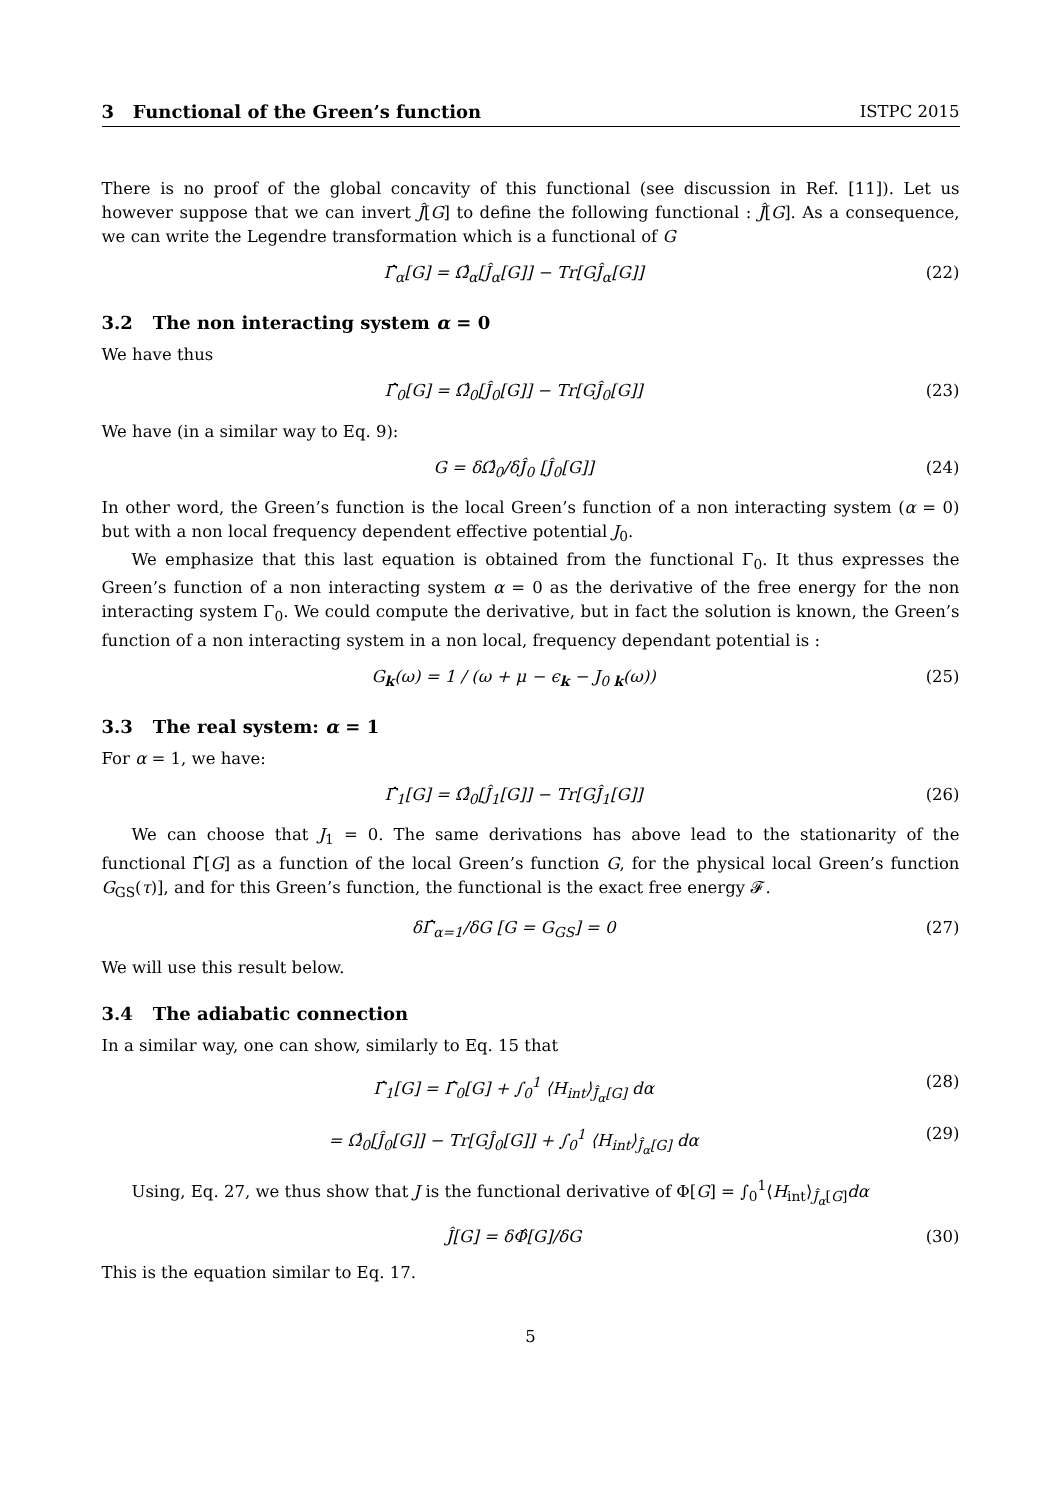3 Functional of the Green’s function ISTPC 2015
There is no proof of the global concavity of this functional (see discussion in Ref. [11]). Let us however suppose that we can invert Ĵ[G] to define the following functional : Ĵ[G]. As a consequence, we can write the Legendre transformation which is a functional of G
Γ̂<sub>α</sub>[G] = Ω̂<sub>α</sub>[Ĵ<sub>α</sub>[G]] − Tr[GĴ<sub>α</sub>[G]] (22)
3.2 The non interacting system α = 0
We have thus
Γ̂<sub>0</sub>[G] = Ω̂<sub>0</sub>[Ĵ<sub>0</sub>[G]] − Tr[GĴ<sub>0</sub>[G]] (23)
We have (in a similar way to Eq. 9):
G = δΩ̂<sub>0</sub>/δĴ<sub>0</sub> [Ĵ<sub>0</sub>[G]] (24)
In other word, the Green’s function is the local Green’s function of a non interacting system (α = 0) but with a non local frequency dependent effective potential J<sub>0</sub>.
We emphasize that this last equation is obtained from the functional Γ<sub>0</sub>. It thus expresses the Green’s function of a non interacting system α = 0 as the derivative of the free energy for the non interacting system Γ<sub>0</sub>. We could compute the derivative, but in fact the solution is known, the Green’s function of a non interacting system in a non local, frequency dependant potential is :
G<sub>k</sub>(ω) = 1 / (ω + μ − ϵ<sub>k</sub> − J<sub>0 k</sub>(ω)) (25)
3.3 The real system: α = 1
For α = 1, we have:
Γ̂<sub>1</sub>[G] = Ω̂<sub>0</sub>[Ĵ<sub>1</sub>[G]] − Tr[GĴ<sub>1</sub>[G]] (26)
We can choose that J<sub>1</sub> = 0. The same derivations has above lead to the stationarity of the functional Γ̂[G] as a function of the local Green’s function G, for the physical local Green’s function G<sub>GS</sub>(τ)], and for this Green’s function, the functional is the exact free energy 𝓕.
δΓ̂<sub>α=1</sub>/δG [G = G<sub>GS</sub>] = 0 (27)
We will use this result below.
3.4 The adiabatic connection
In a similar way, one can show, similarly to Eq. 15 that
Γ̂<sub>1</sub>[G] = Γ̂<sub>0</sub>[G] + ∫<sub>0</sub><sup>1</sup> ⟨H<sub>int</sub>⟩<sub>Ĵ<sub>α</sub>[G]</sub> dα (28)
= Ω̂<sub>0</sub>[Ĵ<sub>0</sub>[G]] − Tr[GĴ<sub>0</sub>[G]] + ∫<sub>0</sub><sup>1</sup> ⟨H<sub>int</sub>⟩<sub>Ĵ<sub>α</sub>[G]</sub> dα (29)
Using, Eq. 27, we thus show that J is the functional derivative of Φ[G] = ∫<sub>0</sub><sup>1</sup>⟨H<sub>int</sub>⟩<sub>Ĵ<sub>α</sub>[G]</sub>dα
Ĵ[G] = δΦ̂[G]/δG (30)
This is the equation similar to Eq. 17.
5